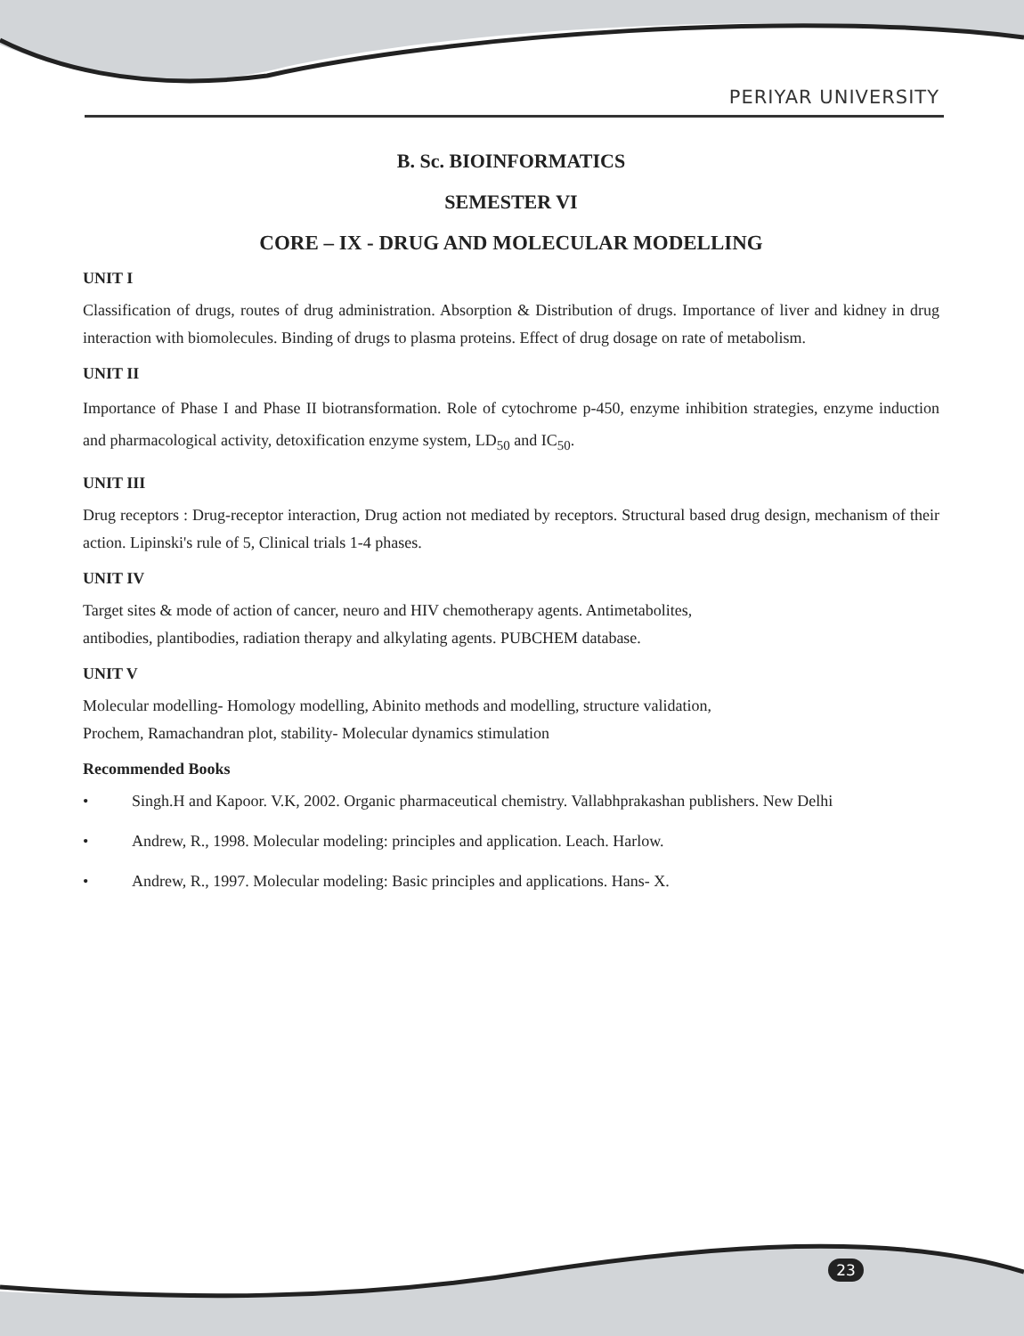PERIYAR UNIVERSITY
B. Sc. BIOINFORMATICS
SEMESTER VI
CORE – IX - DRUG AND MOLECULAR MODELLING
UNIT I
Classification of drugs, routes of drug administration. Absorption & Distribution of drugs. Importance of liver and kidney in drug interaction with biomolecules. Binding of drugs to plasma proteins. Effect of drug dosage on rate of metabolism.
UNIT II
Importance of Phase I and Phase II biotransformation. Role of cytochrome p-450, enzyme inhibition strategies, enzyme induction and pharmacological activity, detoxification enzyme system, LD<sub>50</sub> and IC<sub>50</sub>.
UNIT III
Drug receptors : Drug-receptor interaction, Drug action not mediated by receptors. Structural based drug design, mechanism of their action. Lipinski's rule of 5, Clinical trials 1-4 phases.
UNIT IV
Target sites & mode of action of cancer, neuro and HIV chemotherapy agents. Antimetabolites,
antibodies, plantibodies, radiation therapy and alkylating agents. PUBCHEM database.
UNIT V
Molecular modelling- Homology modelling, Abinito methods and modelling, structure validation,
Prochem, Ramachandran plot, stability- Molecular dynamics stimulation
Recommended Books
• Singh.H and Kapoor. V.K, 2002. Organic pharmaceutical chemistry. Vallabhprakashan publishers. New Delhi
• Andrew, R., 1998. Molecular modeling: principles and application. Leach. Harlow.
• Andrew, R., 1997. Molecular modeling: Basic principles and applications. Hans- X.
23